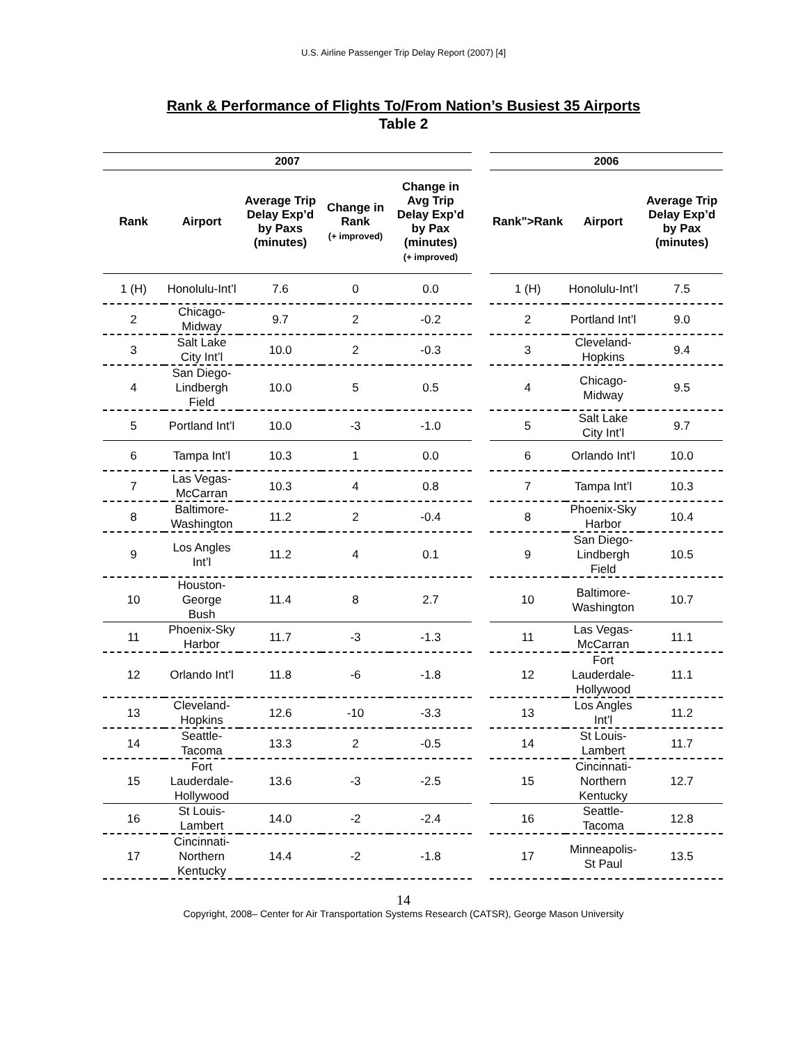U.S. Airline Passenger Trip Delay Report (2007) [4]
Rank & Performance of Flights To/From Nation’s Busiest 35 Airports
Table 2
| 2007 | | | | | | 2006 | | |
| --- | --- | --- | --- | --- | --- | --- | --- | --- |
| Rank | Airport | Average Trip Delay Exp’d by Paxs (minutes) | Change in Rank (+ improved) | Change in Avg Trip Delay Exp’d by Pax (minutes) (+ improved) | | Rank">Rank | Airport | Average Trip Delay Exp’d by Pax (minutes) |
| 1 (H) | Honolulu-Int’l | 7.6 | 0 | 0.0 | | 1 (H) | Honolulu-Int’l | 7.5 |
| 2 | Chicago-Midway | 9.7 | 2 | -0.2 | | 2 | Portland Int’l | 9.0 |
| 3 | Salt Lake City Int’l | 10.0 | 2 | -0.3 | | 3 | Cleveland-Hopkins | 9.4 |
| 4 | San Diego-Lindbergh Field | 10.0 | 5 | 0.5 | | 4 | Chicago-Midway | 9.5 |
| 5 | Portland Int’l | 10.0 | -3 | -1.0 | | 5 | Salt Lake City Int’l | 9.7 |
| 6 | Tampa Int’l | 10.3 | 1 | 0.0 | | 6 | Orlando Int’l | 10.0 |
| 7 | Las Vegas-McCarran | 10.3 | 4 | 0.8 | | 7 | Tampa Int’l | 10.3 |
| 8 | Baltimore-Washington | 11.2 | 2 | -0.4 | | 8 | Phoenix-Sky Harbor | 10.4 |
| 9 | Los Angles Int’l | 11.2 | 4 | 0.1 | | 9 | San Diego-Lindbergh Field | 10.5 |
| 10 | Houston-George Bush | 11.4 | 8 | 2.7 | | 10 | Baltimore-Washington | 10.7 |
| 11 | Phoenix-Sky Harbor | 11.7 | -3 | -1.3 | | 11 | Las Vegas-McCarran | 11.1 |
| 12 | Orlando Int’l | 11.8 | -6 | -1.8 | | 12 | Fort Lauderdale-Hollywood | 11.1 |
| 13 | Cleveland-Hopkins | 12.6 | -10 | -3.3 | | 13 | Los Angles Int’l | 11.2 |
| 14 | Seattle-Tacoma | 13.3 | 2 | -0.5 | | 14 | St Louis-Lambert | 11.7 |
| 15 | Fort Lauderdale-Hollywood | 13.6 | -3 | -2.5 | | 15 | Cincinnati-Northern Kentucky | 12.7 |
| 16 | St Louis-Lambert | 14.0 | -2 | -2.4 | | 16 | Seattle-Tacoma | 12.8 |
| 17 | Cincinnati-Northern Kentucky | 14.4 | -2 | -1.8 | | 17 | Minneapolis-St Paul | 13.5 |
14
Copyright, 2008– Center for Air Transportation Systems Research (CATSR), George Mason University